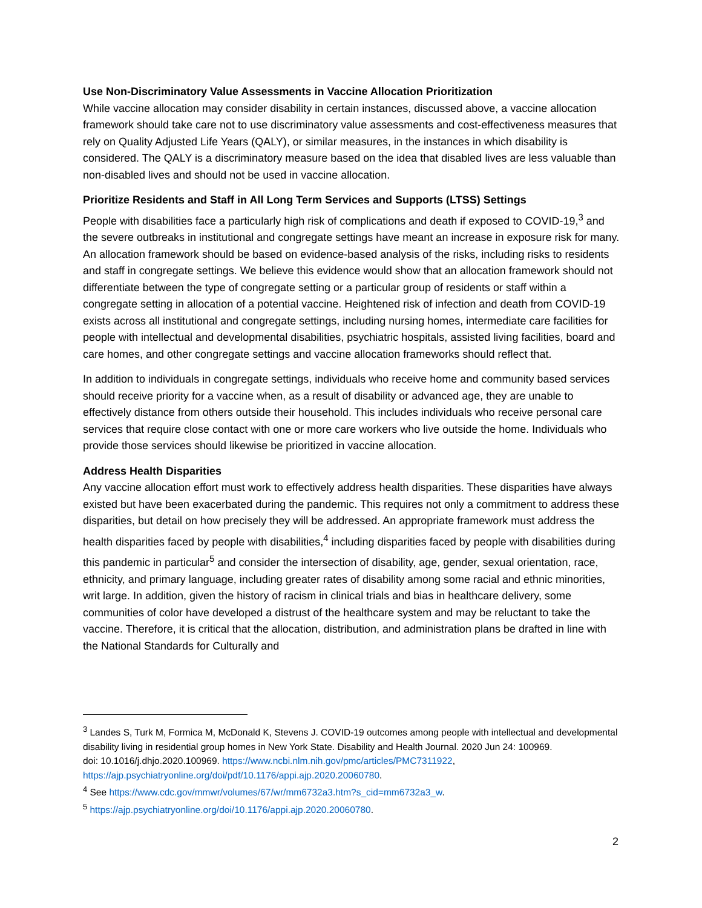Use Non-Discriminatory Value Assessments in Vaccine Allocation Prioritization
While vaccine allocation may consider disability in certain instances, discussed above, a vaccine allocation framework should take care not to use discriminatory value assessments and cost-effectiveness measures that rely on Quality Adjusted Life Years (QALY), or similar measures, in the instances in which disability is considered. The QALY is a discriminatory measure based on the idea that disabled lives are less valuable than non-disabled lives and should not be used in vaccine allocation.
Prioritize Residents and Staff in All Long Term Services and Supports (LTSS) Settings
People with disabilities face a particularly high risk of complications and death if exposed to COVID-19,<sup>3</sup> and the severe outbreaks in institutional and congregate settings have meant an increase in exposure risk for many. An allocation framework should be based on evidence-based analysis of the risks, including risks to residents and staff in congregate settings. We believe this evidence would show that an allocation framework should not differentiate between the type of congregate setting or a particular group of residents or staff within a congregate setting in allocation of a potential vaccine. Heightened risk of infection and death from COVID-19 exists across all institutional and congregate settings, including nursing homes, intermediate care facilities for people with intellectual and developmental disabilities, psychiatric hospitals, assisted living facilities, board and care homes, and other congregate settings and vaccine allocation frameworks should reflect that.
In addition to individuals in congregate settings, individuals who receive home and community based services should receive priority for a vaccine when, as a result of disability or advanced age, they are unable to effectively distance from others outside their household. This includes individuals who receive personal care services that require close contact with one or more care workers who live outside the home. Individuals who provide those services should likewise be prioritized in vaccine allocation.
Address Health Disparities
Any vaccine allocation effort must work to effectively address health disparities. These disparities have always existed but have been exacerbated during the pandemic. This requires not only a commitment to address these disparities, but detail on how precisely they will be addressed. An appropriate framework must address the health disparities faced by people with disabilities,<sup>4</sup> including disparities faced by people with disabilities during this pandemic in particular<sup>5</sup> and consider the intersection of disability, age, gender, sexual orientation, race, ethnicity, and primary language, including greater rates of disability among some racial and ethnic minorities, writ large. In addition, given the history of racism in clinical trials and bias in healthcare delivery, some communities of color have developed a distrust of the healthcare system and may be reluctant to take the vaccine. Therefore, it is critical that the allocation, distribution, and administration plans be drafted in line with the National Standards for Culturally and
<sup>3</sup> Landes S, Turk M, Formica M, McDonald K, Stevens J. COVID-19 outcomes among people with intellectual and developmental disability living in residential group homes in New York State. Disability and Health Journal. 2020 Jun 24: 100969.
doi: 10.1016/j.dhjo.2020.100969. https://www.ncbi.nlm.nih.gov/pmc/articles/PMC7311922, https://ajp.psychiatryonline.org/doi/pdf/10.1176/appi.ajp.2020.20060780.
<sup>4</sup> See https://www.cdc.gov/mmwr/volumes/67/wr/mm6732a3.htm?s_cid=mm6732a3_w.
<sup>5</sup> https://ajp.psychiatryonline.org/doi/10.1176/appi.ajp.2020.20060780.
2